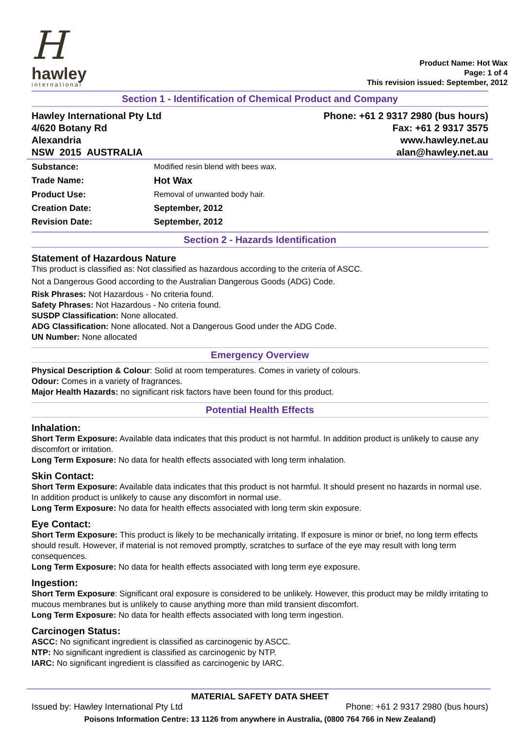Hhawley
international
Product Name: Hot Wax
Page: 1 of 4
This revision issued: September, 2012
Section 1 - Identification of Chemical Product and Company
Hawley International Pty Ltd
4/620 Botany Rd
Alexandria
NSW 2015 AUSTRALIA
Phone: +61 2 9317 2980 (bus hours)
Fax: +61 2 9317 3575
www.hawley.net.au
alan@hawley.net.au
| Substance: | Modified resin blend with bees wax. |
| Trade Name: | Hot Wax |
| Product Use: | Removal of unwanted body hair. |
| Creation Date: | September, 2012 |
| Revision Date: | September, 2012 |
Section 2 - Hazards Identification
Statement of Hazardous Nature
This product is classified as: Not classified as hazardous according to the criteria of ASCC.
Not a Dangerous Good according to the Australian Dangerous Goods (ADG) Code.
Risk Phrases: Not Hazardous - No criteria found.
Safety Phrases: Not Hazardous - No criteria found.
SUSDP Classification: None allocated.
ADG Classification: None allocated. Not a Dangerous Good under the ADG Code.
UN Number: None allocated
Emergency Overview
Physical Description & Colour: Solid at room temperatures. Comes in variety of colours.
Odour: Comes in a variety of fragrances.
Major Health Hazards: no significant risk factors have been found for this product.
Potential Health Effects
Inhalation:
Short Term Exposure: Available data indicates that this product is not harmful. In addition product is unlikely to cause any discomfort or irritation.
Long Term Exposure: No data for health effects associated with long term inhalation.
Skin Contact:
Short Term Exposure: Available data indicates that this product is not harmful. It should present no hazards in normal use. In addition product is unlikely to cause any discomfort in normal use.
Long Term Exposure: No data for health effects associated with long term skin exposure.
Eye Contact:
Short Term Exposure: This product is likely to be mechanically irritating. If exposure is minor or brief, no long term effects should result. However, if material is not removed promptly, scratches to surface of the eye may result with long term consequences.
Long Term Exposure: No data for health effects associated with long term eye exposure.
Ingestion:
Short Term Exposure: Significant oral exposure is considered to be unlikely. However, this product may be mildly irritating to mucous membranes but is unlikely to cause anything more than mild transient discomfort.
Long Term Exposure: No data for health effects associated with long term ingestion.
Carcinogen Status:
ASCC: No significant ingredient is classified as carcinogenic by ASCC.
NTP: No significant ingredient is classified as carcinogenic by NTP.
IARC: No significant ingredient is classified as carcinogenic by IARC.
MATERIAL SAFETY DATA SHEET
Issued by: Hawley International Pty Ltd Phone: +61 2 9317 2980 (bus hours)
Poisons Information Centre: 13 1126 from anywhere in Australia, (0800 764 766 in New Zealand)